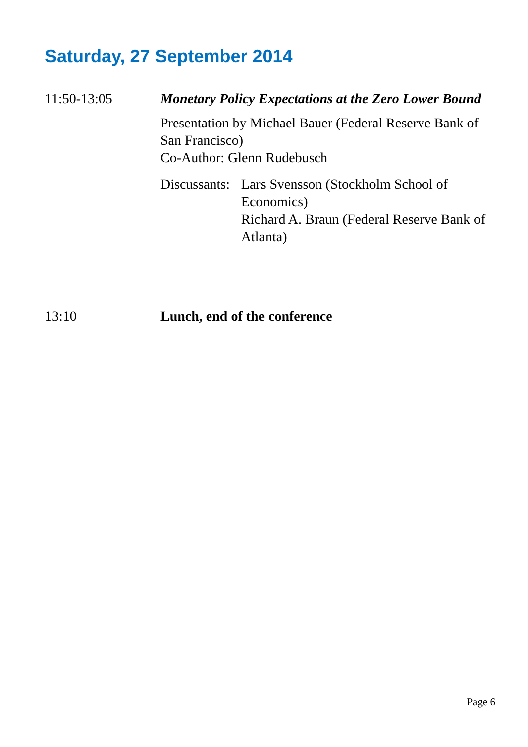Saturday, 27 September 2014
11:50-13:05 Monetary Policy Expectations at the Zero Lower Bound
Presentation by Michael Bauer (Federal Reserve Bank of San Francisco)
Co-Author: Glenn Rudebusch
Discussants:
Lars Svensson (Stockholm School of Economics)
Richard A. Braun (Federal Reserve Bank of Atlanta)
13:10 Lunch, end of the conference
Page 6